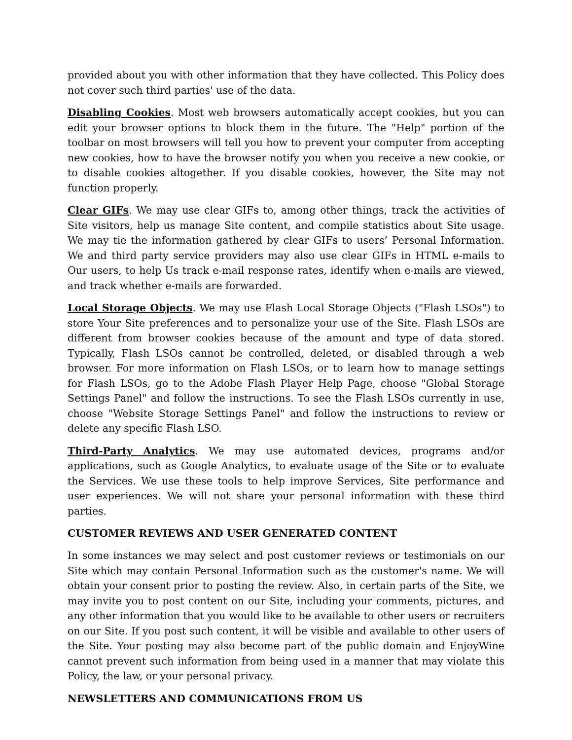provided about you with other information that they have collected. This Policy does not cover such third parties' use of the data.
Disabling Cookies. Most web browsers automatically accept cookies, but you can edit your browser options to block them in the future. The "Help" portion of the toolbar on most browsers will tell you how to prevent your computer from accepting new cookies, how to have the browser notify you when you receive a new cookie, or to disable cookies altogether. If you disable cookies, however, the Site may not function properly.
Clear GIFs. We may use clear GIFs to, among other things, track the activities of Site visitors, help us manage Site content, and compile statistics about Site usage. We may tie the information gathered by clear GIFs to users’ Personal Information. We and third party service providers may also use clear GIFs in HTML e-mails to Our users, to help Us track e-mail response rates, identify when e-mails are viewed, and track whether e-mails are forwarded.
Local Storage Objects. We may use Flash Local Storage Objects ("Flash LSOs") to store Your Site preferences and to personalize your use of the Site. Flash LSOs are different from browser cookies because of the amount and type of data stored. Typically, Flash LSOs cannot be controlled, deleted, or disabled through a web browser. For more information on Flash LSOs, or to learn how to manage settings for Flash LSOs, go to the Adobe Flash Player Help Page, choose "Global Storage Settings Panel" and follow the instructions. To see the Flash LSOs currently in use, choose "Website Storage Settings Panel" and follow the instructions to review or delete any specific Flash LSO.
Third-Party Analytics. We may use automated devices, programs and/or applications, such as Google Analytics, to evaluate usage of the Site or to evaluate the Services. We use these tools to help improve Services, Site performance and user experiences. We will not share your personal information with these third parties.
CUSTOMER REVIEWS AND USER GENERATED CONTENT
In some instances we may select and post customer reviews or testimonials on our Site which may contain Personal Information such as the customer's name. We will obtain your consent prior to posting the review. Also, in certain parts of the Site, we may invite you to post content on our Site, including your comments, pictures, and any other information that you would like to be available to other users or recruiters on our Site. If you post such content, it will be visible and available to other users of the Site. Your posting may also become part of the public domain and EnjoyWine cannot prevent such information from being used in a manner that may violate this Policy, the law, or your personal privacy.
NEWSLETTERS AND COMMUNICATIONS FROM US